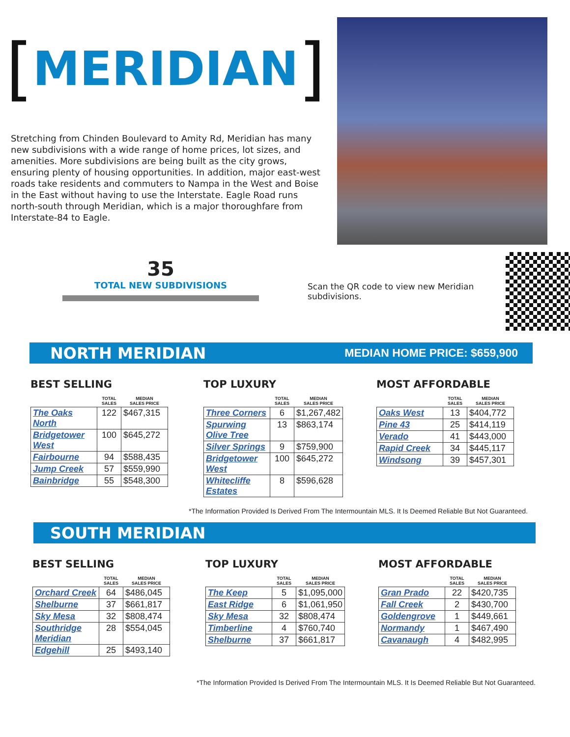[ MERIDIAN ]
Stretching from Chinden Boulevard to Amity Rd, Meridian has many new subdivisions with a wide range of home prices, lot sizes, and amenities. More subdivisions are being built as the city grows, ensuring plenty of housing opportunities. In addition, major east-west roads take residents and commuters to Nampa in the West and Boise in the East without having to use the Interstate. Eagle Road runs north-south through Meridian, which is a major thoroughfare from Interstate-84 to Eagle.
35
TOTAL NEW SUBDIVISIONS
Scan the QR code to view new Meridian subdivisions.
NORTH MERIDIAN
MEDIAN HOME PRICE: $659,900
BEST SELLING
| | TOTAL SALES | MEDIAN SALES PRICE |
| --- | --- | --- |
| The Oaks North | 122 | $467,315 |
| Bridgetower West | 100 | $645,272 |
| Fairbourne | 94 | $588,435 |
| Jump Creek | 57 | $559,990 |
| Bainbridge | 55 | $548,300 |
TOP LUXURY
| | TOTAL SALES | MEDIAN SALES PRICE |
| --- | --- | --- |
| Three Corners | 6 | $1,267,482 |
| Spurwing Olive Tree | 13 | $863,174 |
| Silver Springs | 9 | $759,900 |
| Bridgetower West | 100 | $645,272 |
| Whitecliffe Estates | 8 | $596,628 |
MOST AFFORDABLE
| | TOTAL SALES | MEDIAN SALES PRICE |
| --- | --- | --- |
| Oaks West | 13 | $404,772 |
| Pine 43 | 25 | $414,119 |
| Verado | 41 | $443,000 |
| Rapid Creek | 34 | $445,117 |
| Windsong | 39 | $457,301 |
*The Information Provided Is Derived From The Intermountain MLS. It Is Deemed Reliable But Not Guaranteed.
SOUTH MERIDIAN
BEST SELLING
| | TOTAL SALES | MEDIAN SALES PRICE |
| --- | --- | --- |
| Orchard Creek | 64 | $486,045 |
| Shelburne | 37 | $661,817 |
| Sky Mesa | 32 | $808,474 |
| Southridge Meridian | 28 | $554,045 |
| Edgehill | 25 | $493,140 |
TOP LUXURY
| | TOTAL SALES | MEDIAN SALES PRICE |
| --- | --- | --- |
| The Keep | 5 | $1,095,000 |
| East Ridge | 6 | $1,061,950 |
| Sky Mesa | 32 | $808,474 |
| Timberline | 4 | $760,740 |
| Shelburne | 37 | $661,817 |
MOST AFFORDABLE
| | TOTAL SALES | MEDIAN SALES PRICE |
| --- | --- | --- |
| Gran Prado | 22 | $420,735 |
| Fall Creek | 2 | $430,700 |
| Goldengrove | 1 | $449,661 |
| Normandy | 1 | $467,490 |
| Cavanaugh | 4 | $482,995 |
*The Information Provided Is Derived From The Intermountain MLS. It Is Deemed Reliable But Not Guaranteed.